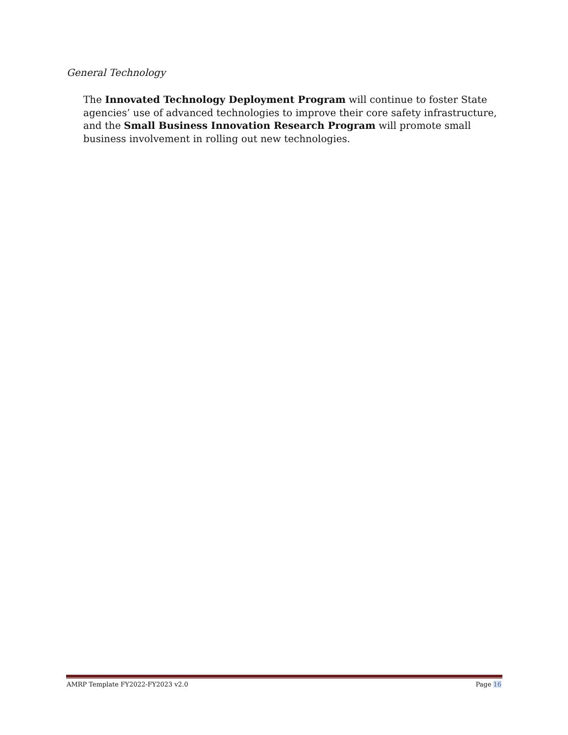General Technology
The Innovated Technology Deployment Program will continue to foster State agencies’ use of advanced technologies to improve their core safety infrastructure, and the Small Business Innovation Research Program will promote small business involvement in rolling out new technologies.
AMRP Template FY2022-FY2023 v2.0 Page 16